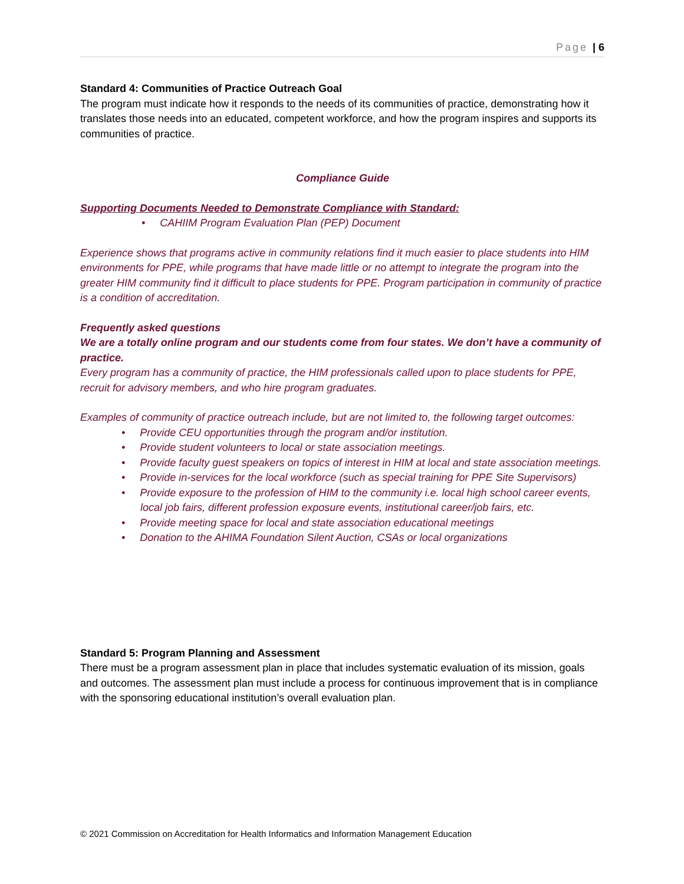Page | 6
Standard 4: Communities of Practice Outreach Goal
The program must indicate how it responds to the needs of its communities of practice, demonstrating how it translates those needs into an educated, competent workforce, and how the program inspires and supports its communities of practice.
Compliance Guide
Supporting Documents Needed to Demonstrate Compliance with Standard:
• CAHIIM Program Evaluation Plan (PEP) Document
Experience shows that programs active in community relations find it much easier to place students into HIM environments for PPE, while programs that have made little or no attempt to integrate the program into the greater HIM community find it difficult to place students for PPE. Program participation in community of practice is a condition of accreditation.
Frequently asked questions
We are a totally online program and our students come from four states. We don’t have a community of practice.
Every program has a community of practice, the HIM professionals called upon to place students for PPE, recruit for advisory members, and who hire program graduates.
Examples of community of practice outreach include, but are not limited to, the following target outcomes:
• Provide CEU opportunities through the program and/or institution.
• Provide student volunteers to local or state association meetings.
• Provide faculty guest speakers on topics of interest in HIM at local and state association meetings.
• Provide in-services for the local workforce (such as special training for PPE Site Supervisors)
• Provide exposure to the profession of HIM to the community i.e. local high school career events, local job fairs, different profession exposure events, institutional career/job fairs, etc.
• Provide meeting space for local and state association educational meetings
• Donation to the AHIMA Foundation Silent Auction, CSAs or local organizations
Standard 5: Program Planning and Assessment
There must be a program assessment plan in place that includes systematic evaluation of its mission, goals and outcomes. The assessment plan must include a process for continuous improvement that is in compliance with the sponsoring educational institution’s overall evaluation plan.
© 2021 Commission on Accreditation for Health Informatics and Information Management Education